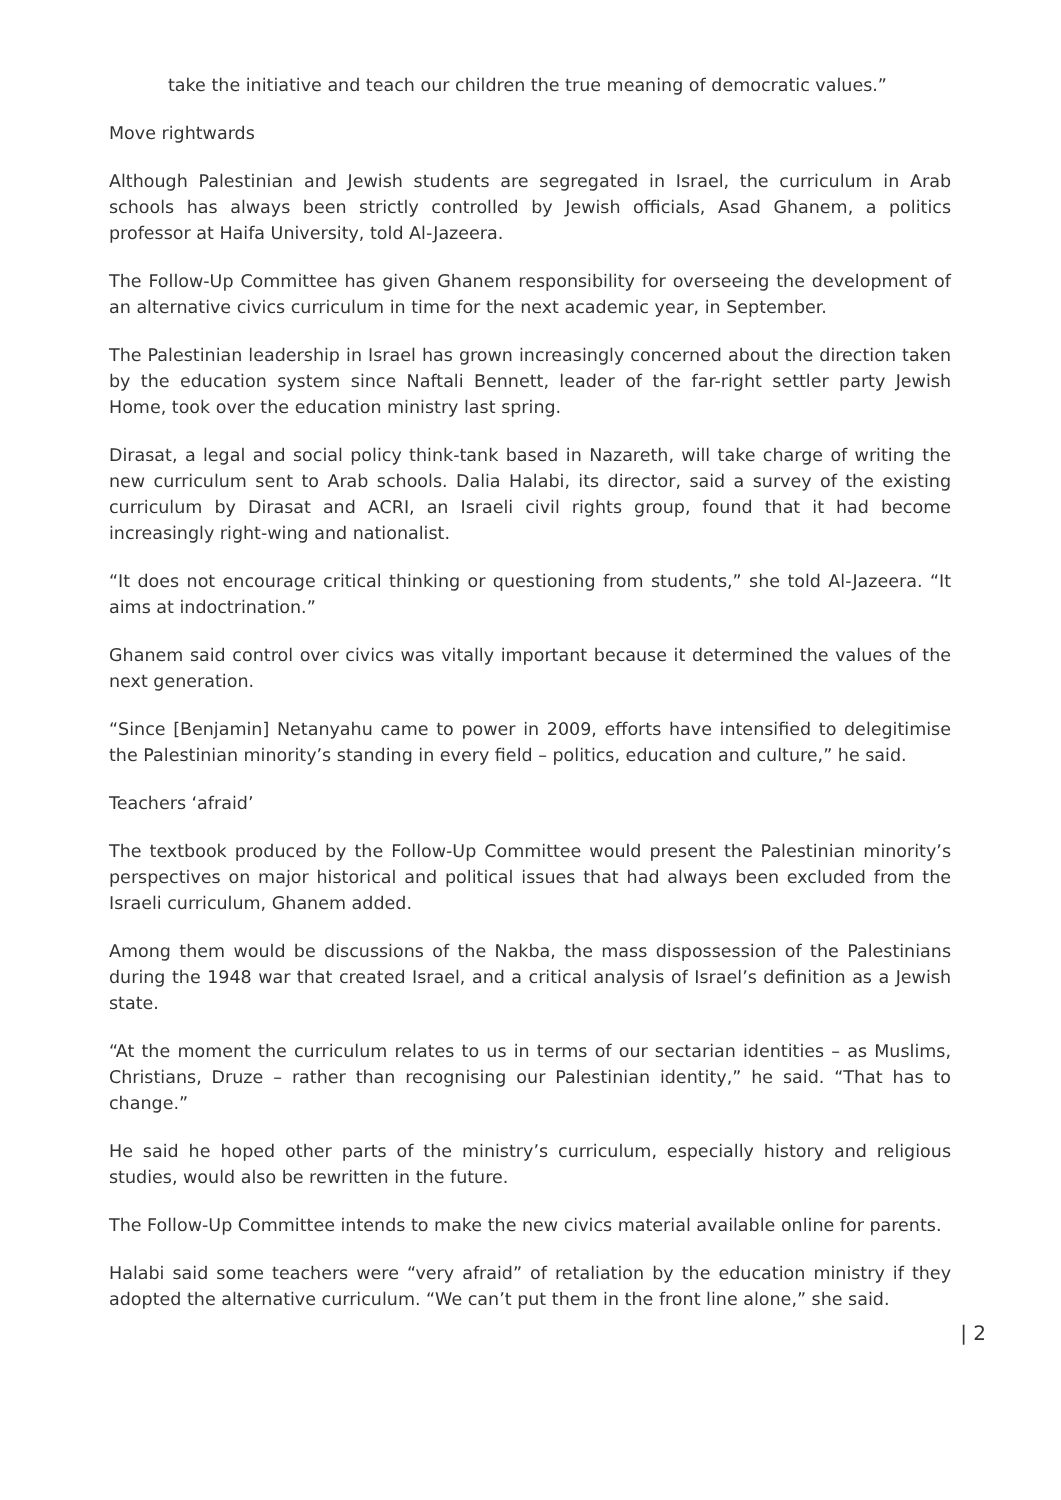take the initiative and teach our children the true meaning of democratic values.”
Move rightwards
Although Palestinian and Jewish students are segregated in Israel, the curriculum in Arab schools has always been strictly controlled by Jewish officials, Asad Ghanem, a politics professor at Haifa University, told Al-Jazeera.
The Follow-Up Committee has given Ghanem responsibility for overseeing the development of an alternative civics curriculum in time for the next academic year, in September.
The Palestinian leadership in Israel has grown increasingly concerned about the direction taken by the education system since Naftali Bennett, leader of the far-right settler party Jewish Home, took over the education ministry last spring.
Dirasat, a legal and social policy think-tank based in Nazareth, will take charge of writing the new curriculum sent to Arab schools. Dalia Halabi, its director, said a survey of the existing curriculum by Dirasat and ACRI, an Israeli civil rights group, found that it had become increasingly right-wing and nationalist.
“It does not encourage critical thinking or questioning from students,” she told Al-Jazeera. “It aims at indoctrination.”
Ghanem said control over civics was vitally important because it determined the values of the next generation.
“Since [Benjamin] Netanyahu came to power in 2009, efforts have intensified to delegitimise the Palestinian minority’s standing in every field – politics, education and culture,” he said.
Teachers ‘afraid’
The textbook produced by the Follow-Up Committee would present the Palestinian minority’s perspectives on major historical and political issues that had always been excluded from the Israeli curriculum, Ghanem added.
Among them would be discussions of the Nakba, the mass dispossession of the Palestinians during the 1948 war that created Israel, and a critical analysis of Israel’s definition as a Jewish state.
“At the moment the curriculum relates to us in terms of our sectarian identities – as Muslims, Christians, Druze – rather than recognising our Palestinian identity,” he said. “That has to change.”
He said he hoped other parts of the ministry’s curriculum, especially history and religious studies, would also be rewritten in the future.
The Follow-Up Committee intends to make the new civics material available online for parents.
Halabi said some teachers were “very afraid” of retaliation by the education ministry if they adopted the alternative curriculum. “We can’t put them in the front line alone,” she said.
| 2